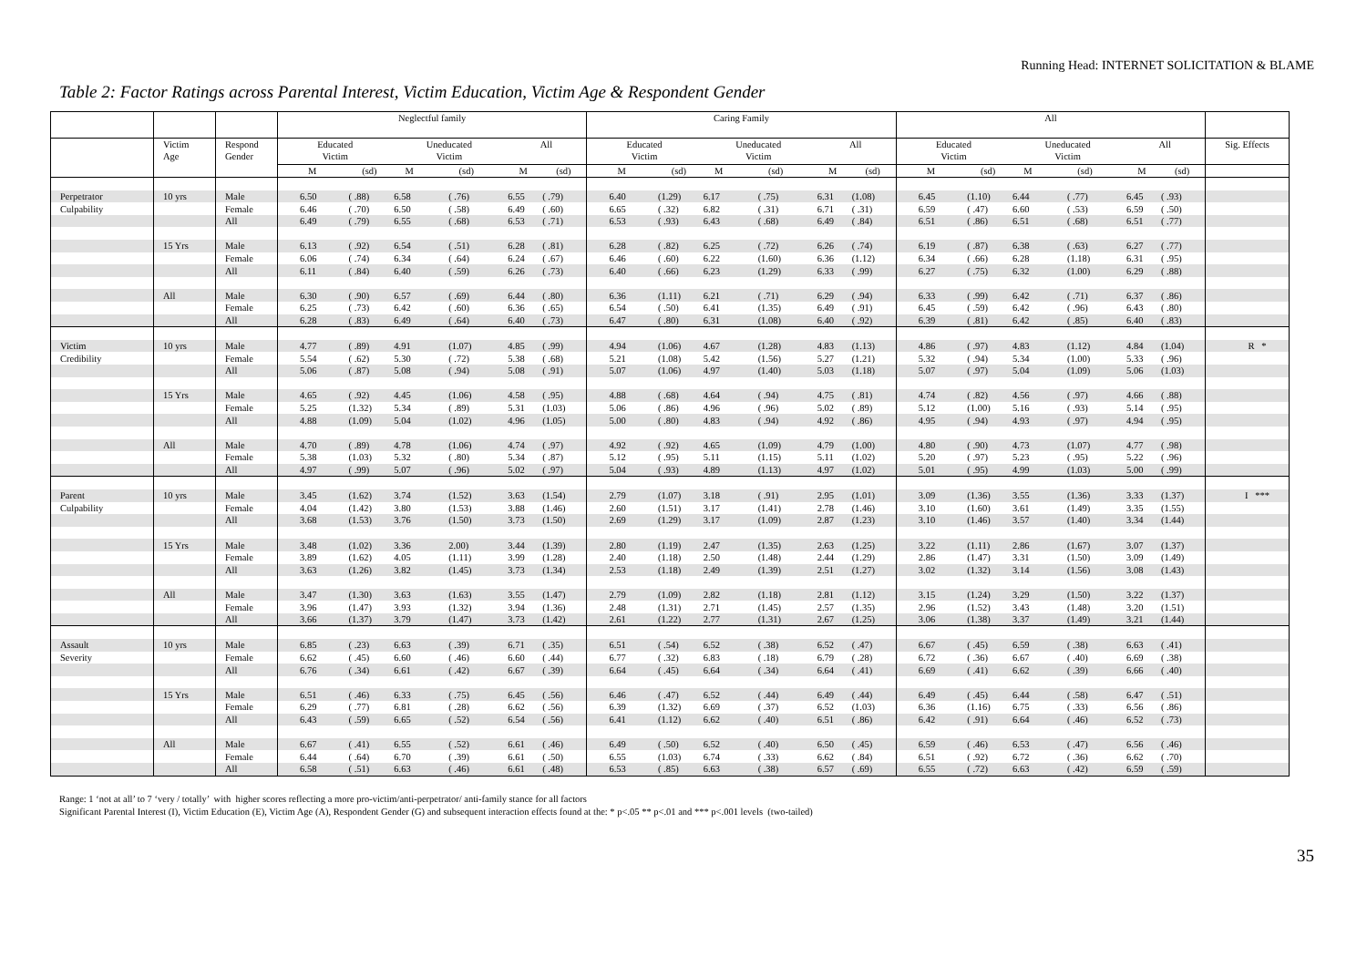Running Head: INTERNET SOLICITATION & BLAME
Table 2: Factor Ratings across Parental Interest, Victim Education, Victim Age & Respondent Gender
| | | | Neglectful family | | | | | | Caring Family | | | | | | All | | | | | | |
| --- | --- | --- | --- | --- | --- | --- | --- | --- | --- | --- | --- | --- | --- | --- | --- | --- | --- | --- | --- | --- | --- |
| | Victim Age | Respond Gender | Educated Victim | | Uneducated Victim | | All | | Educated Victim | | Uneducated Victim | | All | | Educated Victim | | Uneducated Victim | | All | | Sig. Effects |
| | | | M | (sd) | M | (sd) | M | (sd) | M | (sd) | M | (sd) | M | (sd) | M | (sd) | M | (sd) | M | (sd) | |
| Perpetrator | 10 yrs | Male | 6.50 | ( .88) | 6.58 | ( .76) | 6.55 | ( .79) | 6.40 | (1.29) | 6.17 | ( .75) | 6.31 | (1.08) | 6.45 | (1.10) | 6.44 | ( .77) | 6.45 | ( .93) | |
| Culpability | | Female | 6.46 | ( .70) | 6.50 | ( .58) | 6.49 | ( .60) | 6.65 | ( .32) | 6.82 | ( .31) | 6.71 | ( .31) | 6.59 | ( .47) | 6.60 | ( .53) | 6.59 | ( .50) | |
| | | All | 6.49 | ( .79) | 6.55 | ( .68) | 6.53 | ( .71) | 6.53 | ( .93) | 6.43 | ( .68) | 6.49 | ( .84) | 6.51 | ( .86) | 6.51 | ( .68) | 6.51 | ( .77) | |
| | 15 Yrs | Male | 6.13 | ( .92) | 6.54 | ( .51) | 6.28 | ( .81) | 6.28 | ( .82) | 6.25 | ( .72) | 6.26 | ( .74) | 6.19 | ( .87) | 6.38 | ( .63) | 6.27 | ( .77) | |
| | | Female | 6.06 | ( .74) | 6.34 | ( .64) | 6.24 | ( .67) | 6.46 | ( .60) | 6.22 | (1.60) | 6.36 | (1.12) | 6.34 | ( .66) | 6.28 | (1.18) | 6.31 | ( .95) | |
| | | All | 6.11 | ( .84) | 6.40 | ( .59) | 6.26 | ( .73) | 6.40 | ( .66) | 6.23 | (1.29) | 6.33 | ( .99) | 6.27 | ( .75) | 6.32 | (1.00) | 6.29 | ( .88) | |
| | All | Male | 6.30 | ( .90) | 6.57 | ( .69) | 6.44 | ( .80) | 6.36 | (1.11) | 6.21 | ( .71) | 6.29 | ( .94) | 6.33 | ( .99) | 6.42 | ( .71) | 6.37 | ( .86) | |
| | | Female | 6.25 | ( .73) | 6.42 | ( .60) | 6.36 | ( .65) | 6.54 | ( .50) | 6.41 | (1.35) | 6.49 | ( .91) | 6.45 | ( .59) | 6.42 | ( .96) | 6.43 | ( .80) | |
| | | All | 6.28 | ( .83) | 6.49 | ( .64) | 6.40 | ( .73) | 6.47 | ( .80) | 6.31 | (1.08) | 6.40 | ( .92) | 6.39 | ( .81) | 6.42 | ( .85) | 6.40 | ( .83) | |
| Victim | 10 yrs | Male | 4.77 | ( .89) | 4.91 | (1.07) | 4.85 | ( .99) | 4.94 | (1.06) | 4.67 | (1.28) | 4.83 | (1.13) | 4.86 | ( .97) | 4.83 | (1.12) | 4.84 | (1.04) | R * |
| Credibility | | Female | 5.54 | ( .62) | 5.30 | ( .72) | 5.38 | ( .68) | 5.21 | (1.08) | 5.42 | (1.56) | 5.27 | (1.21) | 5.32 | ( .94) | 5.34 | (1.00) | 5.33 | ( .96) | |
| | | All | 5.06 | ( .87) | 5.08 | ( .94) | 5.08 | ( .91) | 5.07 | (1.06) | 4.97 | (1.40) | 5.03 | (1.18) | 5.07 | ( .97) | 5.04 | (1.09) | 5.06 | (1.03) | |
| | 15 Yrs | Male | 4.65 | ( .92) | 4.45 | (1.06) | 4.58 | ( .95) | 4.88 | ( .68) | 4.64 | ( .94) | 4.75 | ( .81) | 4.74 | ( .82) | 4.56 | ( .97) | 4.66 | ( .88) | |
| | | Female | 5.25 | (1.32) | 5.34 | ( .89) | 5.31 | (1.03) | 5.06 | ( .86) | 4.96 | ( .96) | 5.02 | ( .89) | 5.12 | (1.00) | 5.16 | ( .93) | 5.14 | ( .95) | |
| | | All | 4.88 | (1.09) | 5.04 | (1.02) | 4.96 | (1.05) | 5.00 | ( .80) | 4.83 | ( .94) | 4.92 | ( .86) | 4.95 | ( .94) | 4.93 | ( .97) | 4.94 | ( .95) | |
| | All | Male | 4.70 | ( .89) | 4.78 | (1.06) | 4.74 | ( .97) | 4.92 | ( .92) | 4.65 | (1.09) | 4.79 | (1.00) | 4.80 | ( .90) | 4.73 | (1.07) | 4.77 | ( .98) | |
| | | Female | 5.38 | (1.03) | 5.32 | ( .80) | 5.34 | ( .87) | 5.12 | ( .95) | 5.11 | (1.15) | 5.11 | (1.02) | 5.20 | ( .97) | 5.23 | ( .95) | 5.22 | ( .96) | |
| | | All | 4.97 | ( .99) | 5.07 | ( .96) | 5.02 | ( .97) | 5.04 | ( .93) | 4.89 | (1.13) | 4.97 | (1.02) | 5.01 | ( .95) | 4.99 | (1.03) | 5.00 | ( .99) | |
| Parent | 10 yrs | Male | 3.45 | (1.62) | 3.74 | (1.52) | 3.63 | (1.54) | 2.79 | (1.07) | 3.18 | ( .91) | 2.95 | (1.01) | 3.09 | (1.36) | 3.55 | (1.36) | 3.33 | (1.37) | I *** |
| Culpability | | Female | 4.04 | (1.42) | 3.80 | (1.53) | 3.88 | (1.46) | 2.60 | (1.51) | 3.17 | (1.41) | 2.78 | (1.46) | 3.10 | (1.60) | 3.61 | (1.49) | 3.35 | (1.55) | |
| | | All | 3.68 | (1.53) | 3.76 | (1.50) | 3.73 | (1.50) | 2.69 | (1.29) | 3.17 | (1.09) | 2.87 | (1.23) | 3.10 | (1.46) | 3.57 | (1.40) | 3.34 | (1.44) | |
| | 15 Yrs | Male | 3.48 | (1.02) | 3.36 | 2.00) | 3.44 | (1.39) | 2.80 | (1.19) | 2.47 | (1.35) | 2.63 | (1.25) | 3.22 | (1.11) | 2.86 | (1.67) | 3.07 | (1.37) | |
| | | Female | 3.89 | (1.62) | 4.05 | (1.11) | 3.99 | (1.28) | 2.40 | (1.18) | 2.50 | (1.48) | 2.44 | (1.29) | 2.86 | (1.47) | 3.31 | (1.50) | 3.09 | (1.49) | |
| | | All | 3.63 | (1.26) | 3.82 | (1.45) | 3.73 | (1.34) | 2.53 | (1.18) | 2.49 | (1.39) | 2.51 | (1.27) | 3.02 | (1.32) | 3.14 | (1.56) | 3.08 | (1.43) | |
| | All | Male | 3.47 | (1.30) | 3.63 | (1.63) | 3.55 | (1.47) | 2.79 | (1.09) | 2.82 | (1.18) | 2.81 | (1.12) | 3.15 | (1.24) | 3.29 | (1.50) | 3.22 | (1.37) | |
| | | Female | 3.96 | (1.47) | 3.93 | (1.32) | 3.94 | (1.36) | 2.48 | (1.31) | 2.71 | (1.45) | 2.57 | (1.35) | 2.96 | (1.52) | 3.43 | (1.48) | 3.20 | (1.51) | |
| | | All | 3.66 | (1.37) | 3.79 | (1.47) | 3.73 | (1.42) | 2.61 | (1.22) | 2.77 | (1.31) | 2.67 | (1.25) | 3.06 | (1.38) | 3.37 | (1.49) | 3.21 | (1.44) | |
| Assault | 10 yrs | Male | 6.85 | ( .23) | 6.63 | ( .39) | 6.71 | ( .35) | 6.51 | ( .54) | 6.52 | ( .38) | 6.52 | ( .47) | 6.67 | ( .45) | 6.59 | ( .38) | 6.63 | ( .41) | |
| Severity | | Female | 6.62 | ( .45) | 6.60 | ( .46) | 6.60 | ( .44) | 6.77 | ( .32) | 6.83 | ( .18) | 6.79 | ( .28) | 6.72 | ( .36) | 6.67 | ( .40) | 6.69 | ( .38) | |
| | | All | 6.76 | ( .34) | 6.61 | ( .42) | 6.67 | ( .39) | 6.64 | ( .45) | 6.64 | ( .34) | 6.64 | ( .41) | 6.69 | ( .41) | 6.62 | ( .39) | 6.66 | ( .40) | |
| | 15 Yrs | Male | 6.51 | ( .46) | 6.33 | ( .75) | 6.45 | ( .56) | 6.46 | ( .47) | 6.52 | ( .44) | 6.49 | ( .44) | 6.49 | ( .45) | 6.44 | ( .58) | 6.47 | ( .51) | |
| | | Female | 6.29 | ( .77) | 6.81 | ( .28) | 6.62 | ( .56) | 6.39 | (1.32) | 6.69 | ( .37) | 6.52 | (1.03) | 6.36 | (1.16) | 6.75 | ( .33) | 6.56 | ( .86) | |
| | | All | 6.43 | ( .59) | 6.65 | ( .52) | 6.54 | ( .56) | 6.41 | (1.12) | 6.62 | ( .40) | 6.51 | ( .86) | 6.42 | ( .91) | 6.64 | ( .46) | 6.52 | ( .73) | |
| | All | Male | 6.67 | ( .41) | 6.55 | ( .52) | 6.61 | ( .46) | 6.49 | ( .50) | 6.52 | ( .40) | 6.50 | ( .45) | 6.59 | ( .46) | 6.53 | ( .47) | 6.56 | ( .46) | |
| | | Female | 6.44 | ( .64) | 6.70 | ( .39) | 6.61 | ( .50) | 6.55 | (1.03) | 6.74 | ( .33) | 6.62 | ( .84) | 6.51 | ( .92) | 6.72 | ( .36) | 6.62 | ( .70) | |
| | | All | 6.58 | ( .51) | 6.63 | ( .46) | 6.61 | ( .48) | 6.53 | ( .85) | 6.63 | ( .38) | 6.57 | ( .69) | 6.55 | ( .72) | 6.63 | ( .42) | 6.59 | ( .59) | |
Range: 1 ‘not at all’ to 7 ‘very / totally’ with higher scores reflecting a more pro-victim/anti-perpetrator/ anti-family stance for all factors
Significant Parental Interest (I), Victim Education (E), Victim Age (A), Respondent Gender (G) and subsequent interaction effects found at the: * p<.05 ** p<.01 and *** p<.001 levels (two-tailed)
35